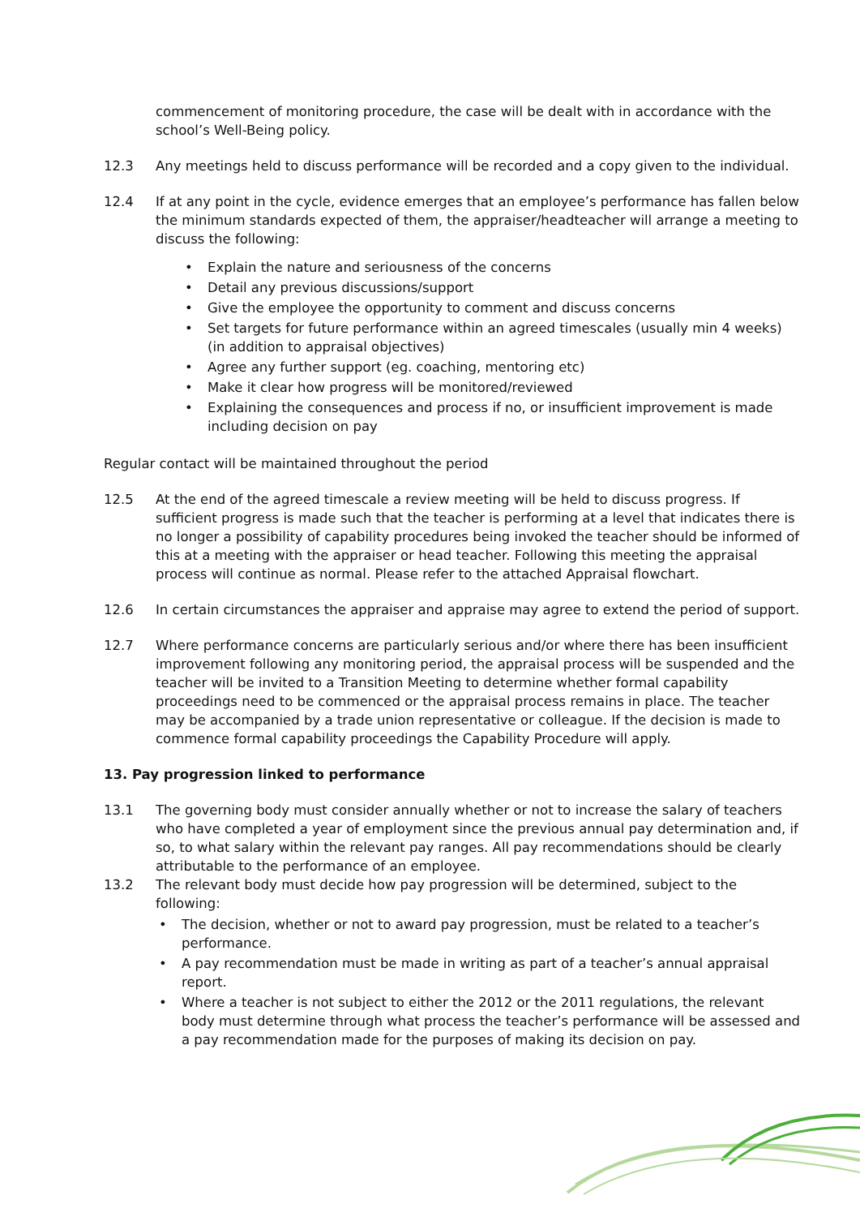commencement of monitoring procedure, the case will be dealt with in accordance with the school’s Well-Being policy.
12.3 Any meetings held to discuss performance will be recorded and a copy given to the individual.
12.4 If at any point in the cycle, evidence emerges that an employee’s performance has fallen below the minimum standards expected of them, the appraiser/headteacher will arrange a meeting to discuss the following:
• Explain the nature and seriousness of the concerns
• Detail any previous discussions/support
• Give the employee the opportunity to comment and discuss concerns
• Set targets for future performance within an agreed timescales (usually min 4 weeks) (in addition to appraisal objectives)
• Agree any further support (eg. coaching, mentoring etc)
• Make it clear how progress will be monitored/reviewed
• Explaining the consequences and process if no, or insufficient improvement is made including decision on pay
Regular contact will be maintained throughout the period
12.5 At the end of the agreed timescale a review meeting will be held to discuss progress. If sufficient progress is made such that the teacher is performing at a level that indicates there is no longer a possibility of capability procedures being invoked the teacher should be informed of this at a meeting with the appraiser or head teacher. Following this meeting the appraisal process will continue as normal. Please refer to the attached Appraisal flowchart.
12.6 In certain circumstances the appraiser and appraise may agree to extend the period of support.
12.7 Where performance concerns are particularly serious and/or where there has been insufficient improvement following any monitoring period, the appraisal process will be suspended and the teacher will be invited to a Transition Meeting to determine whether formal capability proceedings need to be commenced or the appraisal process remains in place. The teacher may be accompanied by a trade union representative or colleague. If the decision is made to commence formal capability proceedings the Capability Procedure will apply.
13. Pay progression linked to performance
13.1 The governing body must consider annually whether or not to increase the salary of teachers who have completed a year of employment since the previous annual pay determination and, if so, to what salary within the relevant pay ranges. All pay recommendations should be clearly attributable to the performance of an employee.
13.2 The relevant body must decide how pay progression will be determined, subject to the following:
• The decision, whether or not to award pay progression, must be related to a teacher’s performance.
• A pay recommendation must be made in writing as part of a teacher’s annual appraisal report.
• Where a teacher is not subject to either the 2012 or the 2011 regulations, the relevant body must determine through what process the teacher’s performance will be assessed and a pay recommendation made for the purposes of making its decision on pay.